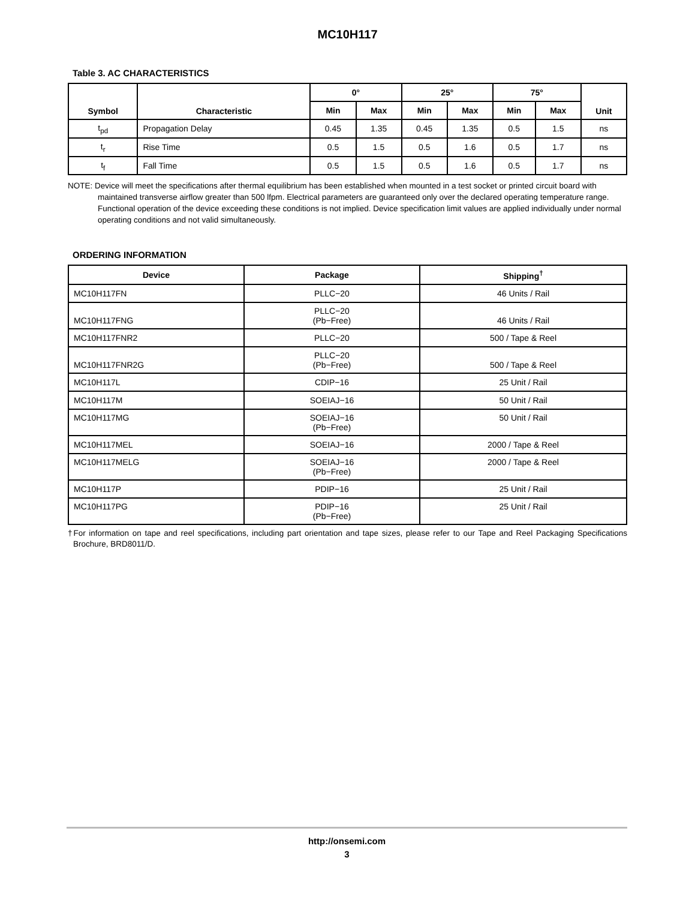MC10H117
Table 3. AC CHARACTERISTICS
| Symbol | Characteristic | 0° | | 25° | | 75° | | Unit |
| --- | --- | --- | --- | --- | --- | --- | --- | --- |
| | | Min | Max | Min | Max | Min | Max | |
| t<sub>pd</sub> | Propagation Delay | 0.45 | 1.35 | 0.45 | 1.35 | 0.5 | 1.5 | ns |
| t<sub>r</sub> | Rise Time | 0.5 | 1.5 | 0.5 | 1.6 | 0.5 | 1.7 | ns |
| t<sub>f</sub> | Fall Time | 0.5 | 1.5 | 0.5 | 1.6 | 0.5 | 1.7 | ns |
NOTE: Device will meet the specifications after thermal equilibrium has been established when mounted in a test socket or printed circuit board with maintained transverse airflow greater than 500 lfpm. Electrical parameters are guaranteed only over the declared operating temperature range. Functional operation of the device exceeding these conditions is not implied. Device specification limit values are applied individually under normal operating conditions and not valid simultaneously.
ORDERING INFORMATION
| Device | Package | Shipping<sup>†</sup> |
| --- | --- | --- |
| MC10H117FN | PLLC−20 | 46 Units / Rail |
| MC10H117FNG | PLLC−20 (Pb−Free) | 46 Units / Rail |
| MC10H117FNR2 | PLLC−20 | 500 / Tape & Reel |
| MC10H117FNR2G | PLLC−20 (Pb−Free) | 500 / Tape & Reel |
| MC10H117L | CDIP−16 | 25 Unit / Rail |
| MC10H117M | SOEIAJ−16 | 50 Unit / Rail |
| MC10H117MG | SOEIAJ−16 (Pb−Free) | 50 Unit / Rail |
| MC10H117MEL | SOEIAJ−16 | 2000 / Tape & Reel |
| MC10H117MELG | SOEIAJ−16 (Pb−Free) | 2000 / Tape & Reel |
| MC10H117P | PDIP−16 | 25 Unit / Rail |
| MC10H117PG | PDIP−16 (Pb−Free) | 25 Unit / Rail |
†For information on tape and reel specifications, including part orientation and tape sizes, please refer to our Tape and Reel Packaging Specifications Brochure, BRD8011/D.
http://onsemi.com
3